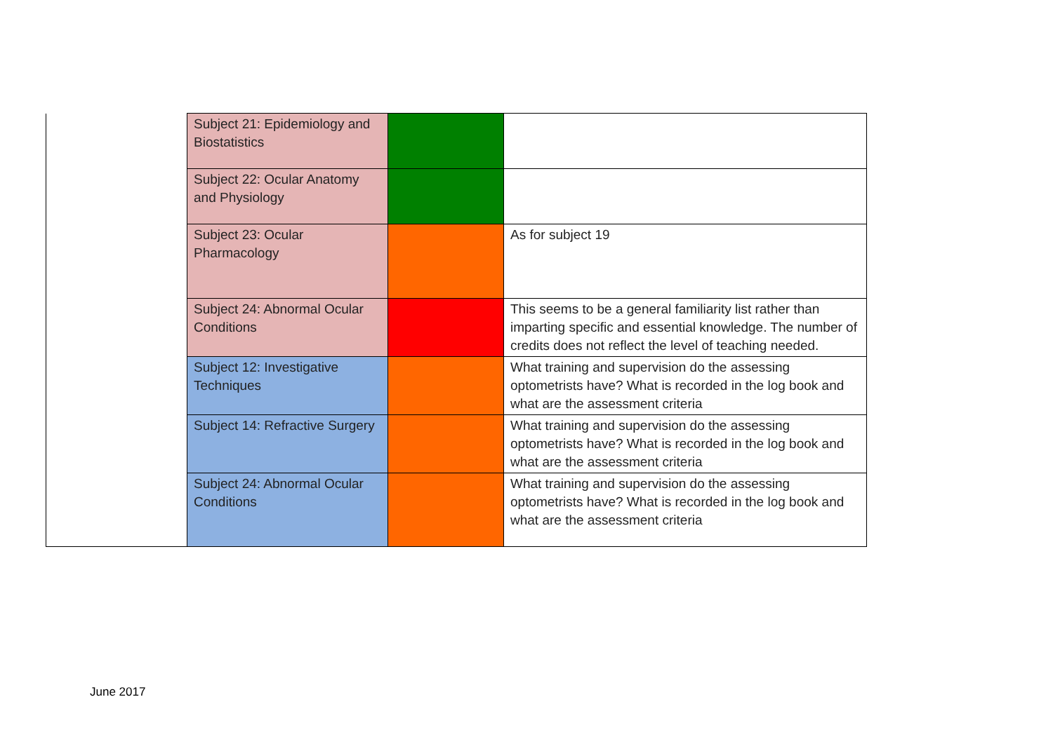| | Subject 21: Epidemiology and Biostatistics | | |
| | Subject 22: Ocular Anatomy and Physiology | | |
| | Subject 23: Ocular Pharmacology | | As for subject 19 |
| | Subject 24: Abnormal Ocular Conditions | | This seems to be a general familiarity list rather than imparting specific and essential knowledge. The number of credits does not reflect the level of teaching needed. |
| | Subject 12: Investigative Techniques | | What training and supervision do the assessing optometrists have? What is recorded in the log book and what are the assessment criteria |
| | Subject 14: Refractive Surgery | | What training and supervision do the assessing optometrists have? What is recorded in the log book and what are the assessment criteria |
| | Subject 24: Abnormal Ocular Conditions | | What training and supervision do the assessing optometrists have? What is recorded in the log book and what are the assessment criteria |
June 2017